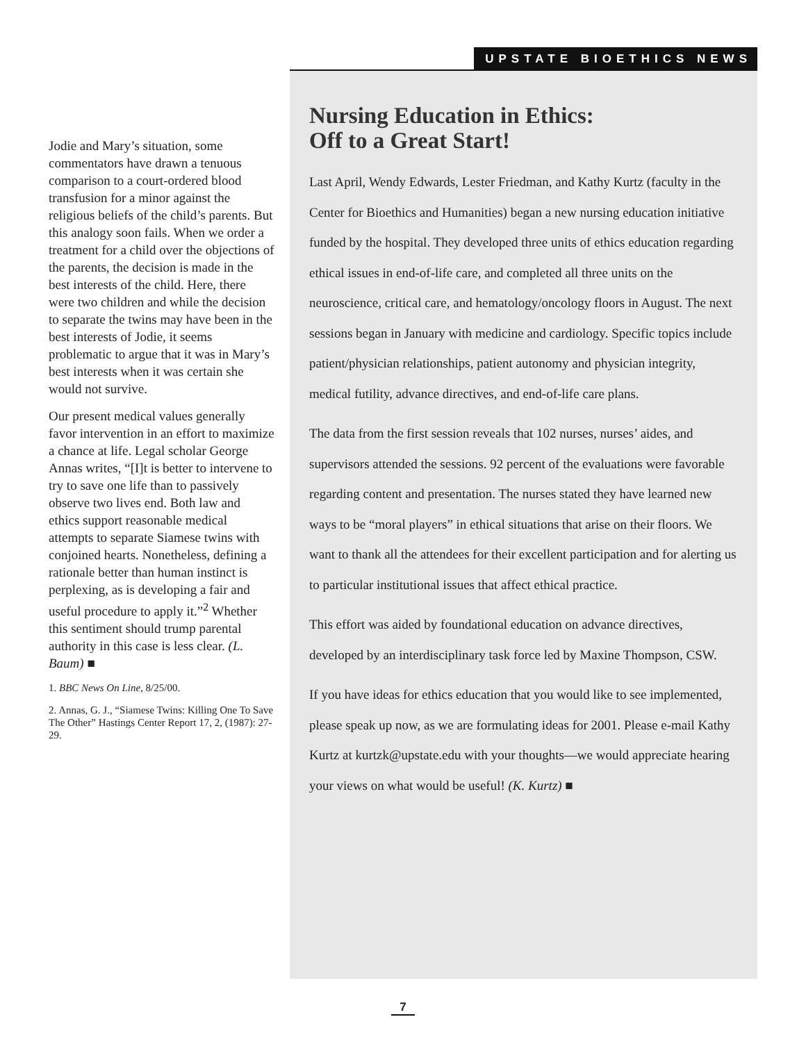UPSTATE BIOETHICS NEWS
Jodie and Mary’s situation, some commentators have drawn a tenuous comparison to a court-ordered blood transfusion for a minor against the religious beliefs of the child’s parents. But this analogy soon fails. When we order a treatment for a child over the objections of the parents, the decision is made in the best interests of the child. Here, there were two children and while the decision to separate the twins may have been in the best interests of Jodie, it seems problematic to argue that it was in Mary’s best interests when it was certain she would not survive.
Our present medical values generally favor intervention in an effort to maximize a chance at life. Legal scholar George Annas writes, “[I]t is better to intervene to try to save one life than to passively observe two lives end. Both law and ethics support reasonable medical attempts to separate Siamese twins with conjoined hearts. Nonetheless, defining a rationale better than human instinct is perplexing, as is developing a fair and useful procedure to apply it.”<sup>2</sup> Whether this sentiment should trump parental authority in this case is less clear. (L. Baum) ■
1. BBC News On Line, 8/25/00.
2. Annas, G. J., “Siamese Twins: Killing One To Save The Other” Hastings Center Report 17, 2, (1987): 27-29.
Nursing Education in Ethics:
Off to a Great Start!
Last April, Wendy Edwards, Lester Friedman, and Kathy Kurtz (faculty in the Center for Bioethics and Humanities) began a new nursing education initiative funded by the hospital. They developed three units of ethics education regarding ethical issues in end-of-life care, and completed all three units on the neuroscience, critical care, and hematology/oncology floors in August. The next sessions began in January with medicine and cardiology. Specific topics include patient/physician relationships, patient autonomy and physician integrity, medical futility, advance directives, and end-of-life care plans.
The data from the first session reveals that 102 nurses, nurses’ aides, and supervisors attended the sessions. 92 percent of the evaluations were favorable regarding content and presentation. The nurses stated they have learned new ways to be “moral players” in ethical situations that arise on their floors. We want to thank all the attendees for their excellent participation and for alerting us to particular institutional issues that affect ethical practice.
This effort was aided by foundational education on advance directives, developed by an interdisciplinary task force led by Maxine Thompson, CSW.
If you have ideas for ethics education that you would like to see implemented, please speak up now, as we are formulating ideas for 2001. Please e-mail Kathy Kurtz at kurtzk@upstate.edu with your thoughts—we would appreciate hearing your views on what would be useful! (K. Kurtz) ■
7